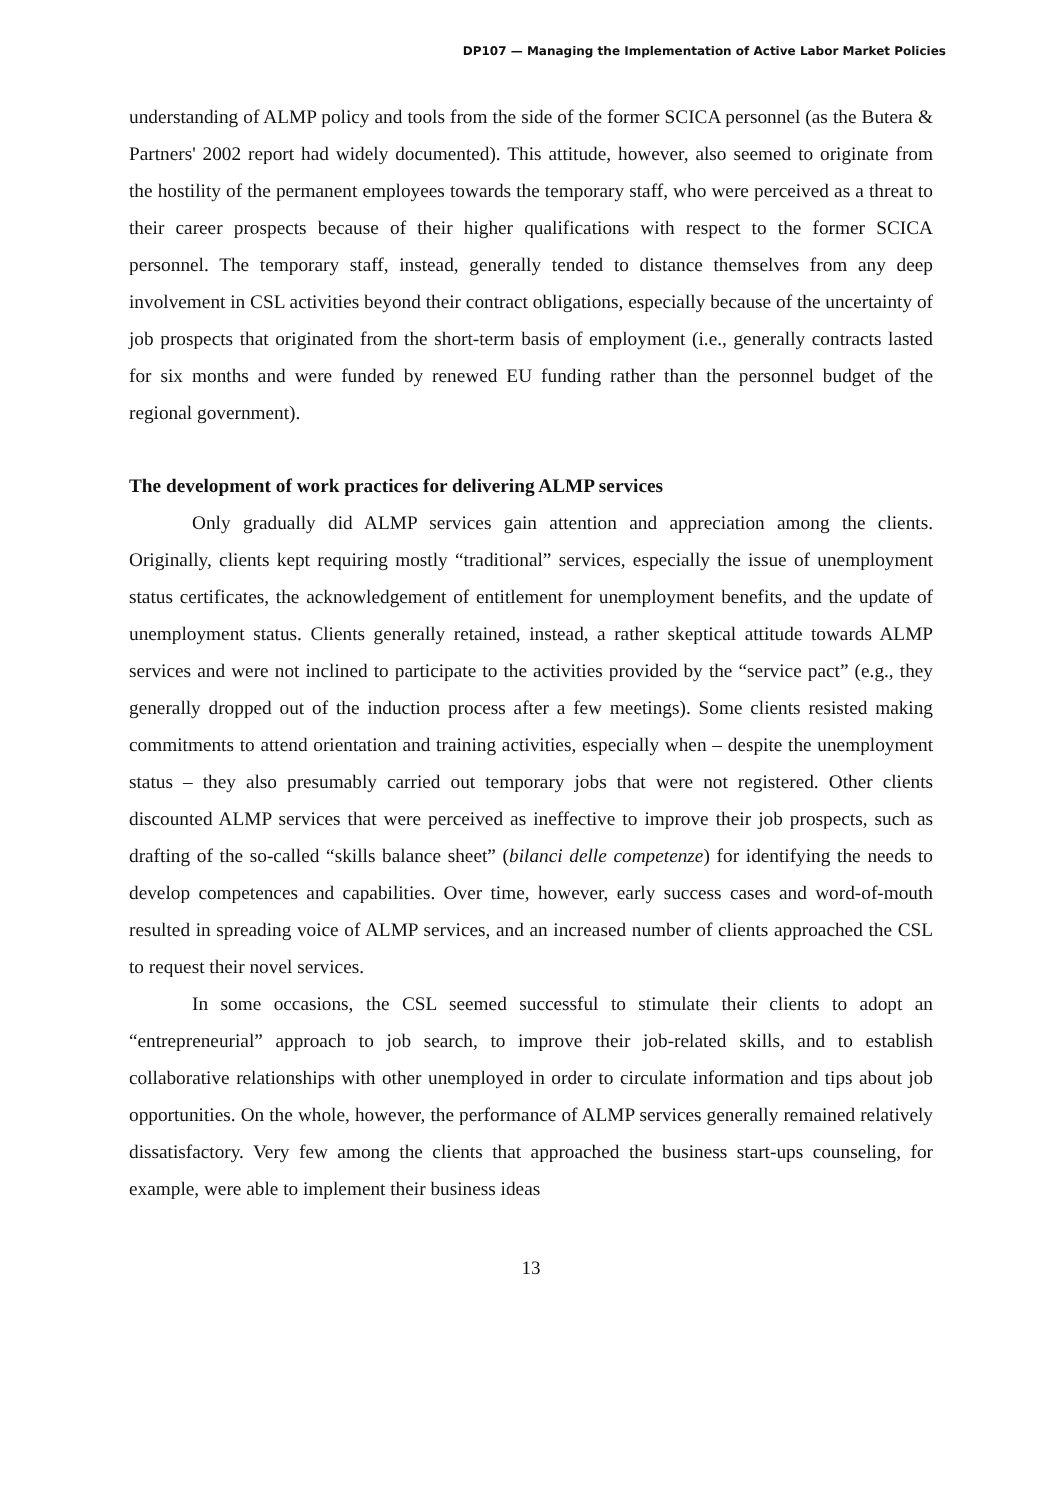DP107 — Managing the Implementation of Active Labor Market Policies
understanding of ALMP policy and tools from the side of the former SCICA personnel (as the Butera & Partners' 2002 report had widely documented). This attitude, however, also seemed to originate from the hostility of the permanent employees towards the temporary staff, who were perceived as a threat to their career prospects because of their higher qualifications with respect to the former SCICA personnel. The temporary staff, instead, generally tended to distance themselves from any deep involvement in CSL activities beyond their contract obligations, especially because of the uncertainty of job prospects that originated from the short-term basis of employment (i.e., generally contracts lasted for six months and were funded by renewed EU funding rather than the personnel budget of the regional government).
The development of work practices for delivering ALMP services
Only gradually did ALMP services gain attention and appreciation among the clients. Originally, clients kept requiring mostly “traditional” services, especially the issue of unemployment status certificates, the acknowledgement of entitlement for unemployment benefits, and the update of unemployment status. Clients generally retained, instead, a rather skeptical attitude towards ALMP services and were not inclined to participate to the activities provided by the “service pact” (e.g., they generally dropped out of the induction process after a few meetings). Some clients resisted making commitments to attend orientation and training activities, especially when – despite the unemployment status – they also presumably carried out temporary jobs that were not registered. Other clients discounted ALMP services that were perceived as ineffective to improve their job prospects, such as drafting of the so-called “skills balance sheet” (bilanci delle competenze) for identifying the needs to develop competences and capabilities. Over time, however, early success cases and word-of-mouth resulted in spreading voice of ALMP services, and an increased number of clients approached the CSL to request their novel services.
In some occasions, the CSL seemed successful to stimulate their clients to adopt an “entrepreneurial” approach to job search, to improve their job-related skills, and to establish collaborative relationships with other unemployed in order to circulate information and tips about job opportunities. On the whole, however, the performance of ALMP services generally remained relatively dissatisfactory. Very few among the clients that approached the business start-ups counseling, for example, were able to implement their business ideas
13